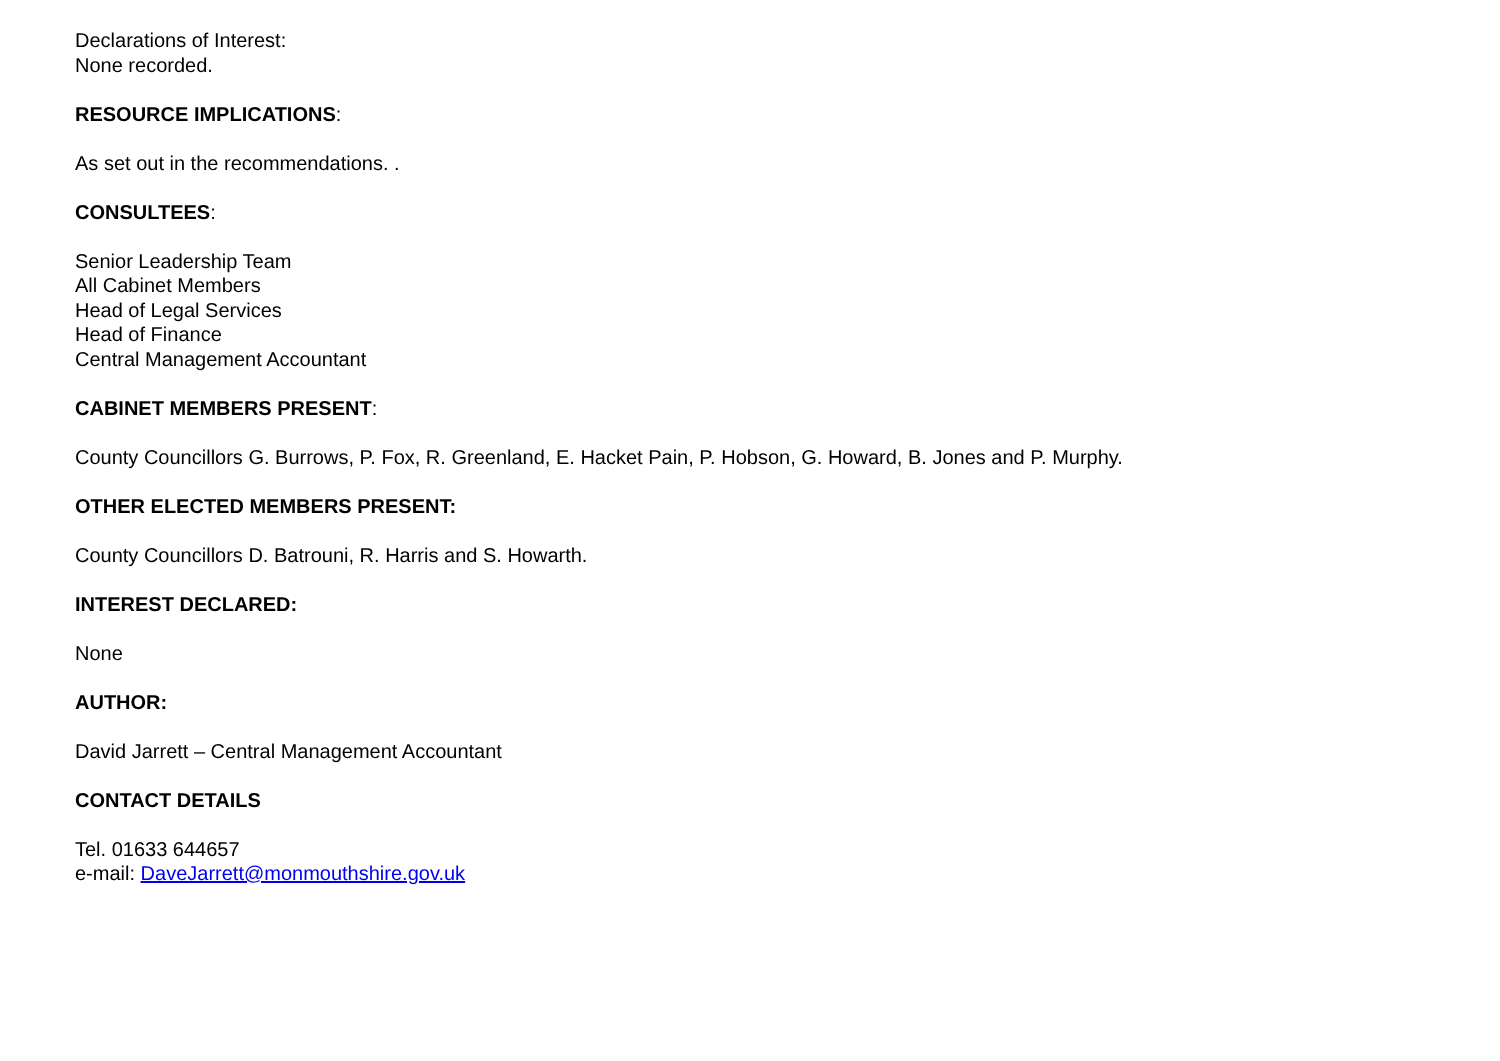Declarations of Interest:
None recorded.
RESOURCE IMPLICATIONS:
As set out in the recommendations. .
CONSULTEES:
Senior Leadership Team
All Cabinet Members
Head of Legal Services
Head of Finance
Central Management Accountant
CABINET MEMBERS PRESENT:
County Councillors G. Burrows, P. Fox, R. Greenland, E. Hacket Pain, P. Hobson, G. Howard, B. Jones and P. Murphy.
OTHER ELECTED MEMBERS PRESENT:
County Councillors D. Batrouni, R. Harris and S. Howarth.
INTEREST DECLARED:
None
AUTHOR:
David Jarrett – Central Management Accountant
CONTACT DETAILS
Tel. 01633 644657
e-mail: DaveJarrett@monmouthshire.gov.uk